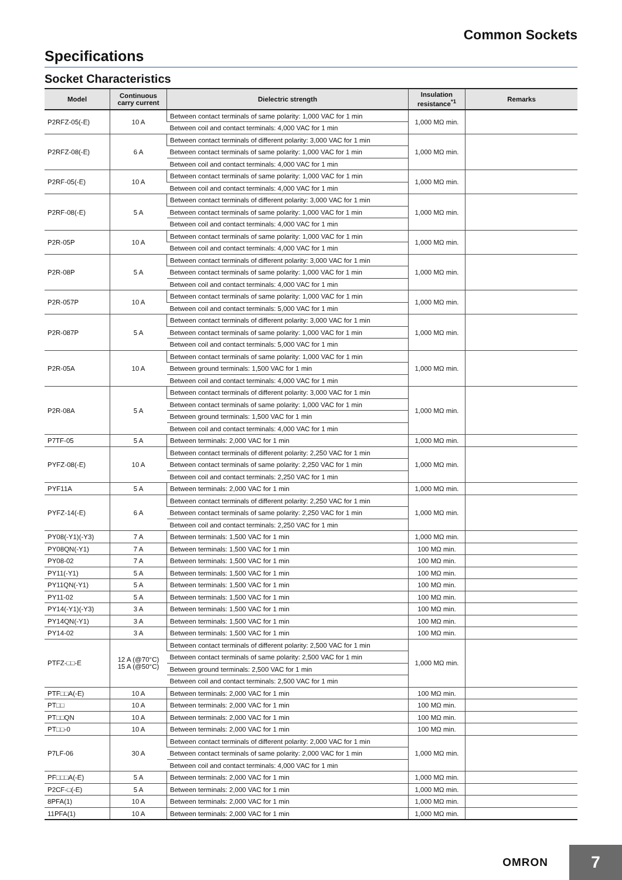Common Sockets
Specifications
Socket Characteristics
| Model | Continuous carry current | Dielectric strength | Insulation resistance<sup>*1</sup> | Remarks |
| --- | --- | --- | --- | --- |
| P2RFZ-05(-E) | 10 A | Between contact terminals of same polarity: 1,000 VAC for 1 min | 1,000 MΩ min. | |
| | | Between coil and contact terminals: 4,000 VAC for 1 min | | |
| P2RFZ-08(-E) | 6 A | Between contact terminals of different polarity: 3,000 VAC for 1 min | 1,000 MΩ min. | |
| | | Between contact terminals of same polarity: 1,000 VAC for 1 min | | |
| | | Between coil and contact terminals: 4,000 VAC for 1 min | | |
| P2RF-05(-E) | 10 A | Between contact terminals of same polarity: 1,000 VAC for 1 min | 1,000 MΩ min. | |
| | | Between coil and contact terminals: 4,000 VAC for 1 min | | |
| P2RF-08(-E) | 5 A | Between contact terminals of different polarity: 3,000 VAC for 1 min | 1,000 MΩ min. | |
| | | Between contact terminals of same polarity: 1,000 VAC for 1 min | | |
| | | Between coil and contact terminals: 4,000 VAC for 1 min | | |
| P2R-05P | 10 A | Between contact terminals of same polarity: 1,000 VAC for 1 min | 1,000 MΩ min. | |
| | | Between coil and contact terminals: 4,000 VAC for 1 min | | |
| P2R-08P | 5 A | Between contact terminals of different polarity: 3,000 VAC for 1 min | 1,000 MΩ min. | |
| | | Between contact terminals of same polarity: 1,000 VAC for 1 min | | |
| | | Between coil and contact terminals: 4,000 VAC for 1 min | | |
| P2R-057P | 10 A | Between contact terminals of same polarity: 1,000 VAC for 1 min | 1,000 MΩ min. | |
| | | Between coil and contact terminals: 5,000 VAC for 1 min | | |
| P2R-087P | 5 A | Between contact terminals of different polarity: 3,000 VAC for 1 min | 1,000 MΩ min. | |
| | | Between contact terminals of same polarity: 1,000 VAC for 1 min | | |
| | | Between coil and contact terminals: 5,000 VAC for 1 min | | |
| P2R-05A | 10 A | Between contact terminals of same polarity: 1,000 VAC for 1 min | 1,000 MΩ min. | |
| | | Between ground terminals: 1,500 VAC for 1 min | | |
| | | Between coil and contact terminals: 4,000 VAC for 1 min | | |
| P2R-08A | 5 A | Between contact terminals of different polarity: 3,000 VAC for 1 min | 1,000 MΩ min. | |
| | | Between contact terminals of same polarity: 1,000 VAC for 1 min | | |
| | | Between ground terminals: 1,500 VAC for 1 min | | |
| | | Between coil and contact terminals: 4,000 VAC for 1 min | | |
| P7TF-05 | 5 A | Between terminals: 2,000 VAC for 1 min | 1,000 MΩ min. | |
| PYFZ-08(-E) | 10 A | Between contact terminals of different polarity: 2,250 VAC for 1 min | 1,000 MΩ min. | |
| | | Between contact terminals of same polarity: 2,250 VAC for 1 min | | |
| | | Between coil and contact terminals: 2,250 VAC for 1 min | | |
| PYF11A | 5 A | Between terminals: 2,000 VAC for 1 min | 1,000 MΩ min. | |
| PYFZ-14(-E) | 6 A | Between contact terminals of different polarity: 2,250 VAC for 1 min | 1,000 MΩ min. | |
| | | Between contact terminals of same polarity: 2,250 VAC for 1 min | | |
| | | Between coil and contact terminals: 2,250 VAC for 1 min | | |
| PY08(-Y1)(-Y3) | 7 A | Between terminals: 1,500 VAC for 1 min | 1,000 MΩ min. | |
| PY08QN(-Y1) | 7 A | Between terminals: 1,500 VAC for 1 min | 100 MΩ min. | |
| PY08-02 | 7 A | Between terminals: 1,500 VAC for 1 min | 100 MΩ min. | |
| PY11(-Y1) | 5 A | Between terminals: 1,500 VAC for 1 min | 100 MΩ min. | |
| PY11QN(-Y1) | 5 A | Between terminals: 1,500 VAC for 1 min | 100 MΩ min. | |
| PY11-02 | 5 A | Between terminals: 1,500 VAC for 1 min | 100 MΩ min. | |
| PY14(-Y1)(-Y3) | 3 A | Between terminals: 1,500 VAC for 1 min | 100 MΩ min. | |
| PY14QN(-Y1) | 3 A | Between terminals: 1,500 VAC for 1 min | 100 MΩ min. | |
| PY14-02 | 3 A | Between terminals: 1,500 VAC for 1 min | 100 MΩ min. | |
| PTFZ-□□-E | 12 A (@70°C) 15 A (@50°C) | Between contact terminals of different polarity: 2,500 VAC for 1 min | 1,000 MΩ min. | |
| | | Between contact terminals of same polarity: 2,500 VAC for 1 min | | |
| | | Between ground terminals: 2,500 VAC for 1 min | | |
| | | Between coil and contact terminals: 2,500 VAC for 1 min | | |
| PTF□□A(-E) | 10 A | Between terminals: 2,000 VAC for 1 min | 100 MΩ min. | |
| PT□□ | 10 A | Between terminals: 2,000 VAC for 1 min | 100 MΩ min. | |
| PT□□QN | 10 A | Between terminals: 2,000 VAC for 1 min | 100 MΩ min. | |
| PT□□-0 | 10 A | Between terminals: 2,000 VAC for 1 min | 100 MΩ min. | |
| P7LF-06 | 30 A | Between contact terminals of different polarity: 2,000 VAC for 1 min | 1,000 MΩ min. | |
| | | Between contact terminals of same polarity: 2,000 VAC for 1 min | | |
| | | Between coil and contact terminals: 4,000 VAC for 1 min | | |
| PF□□□A(-E) | 5 A | Between terminals: 2,000 VAC for 1 min | 1,000 MΩ min. | |
| P2CF-□(-E) | 5 A | Between terminals: 2,000 VAC for 1 min | 1,000 MΩ min. | |
| 8PFA(1) | 10 A | Between terminals: 2,000 VAC for 1 min | 1,000 MΩ min. | |
| 11PFA(1) | 10 A | Between terminals: 2,000 VAC for 1 min | 1,000 MΩ min. | |
OMRON 7